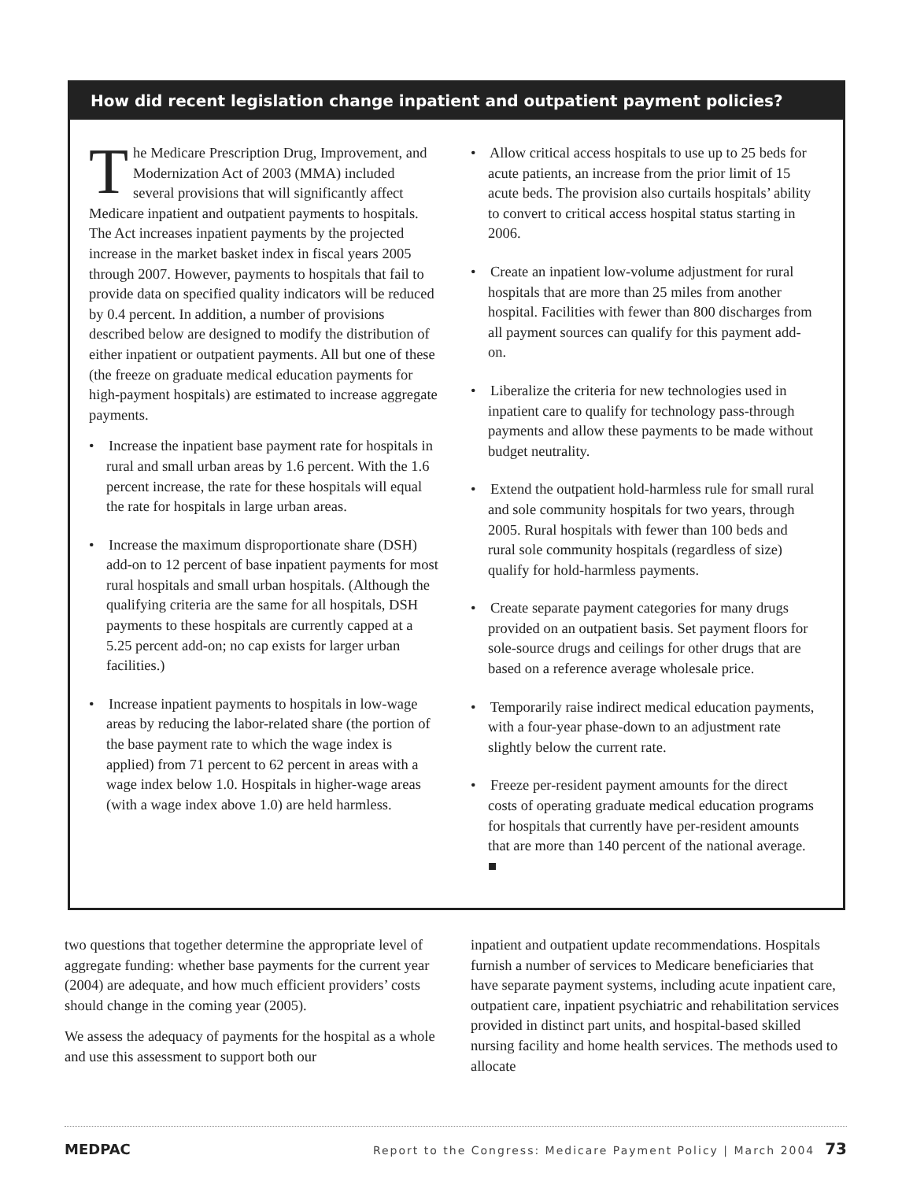How did recent legislation change inpatient and outpatient payment policies?
The Medicare Prescription Drug, Improvement, and Modernization Act of 2003 (MMA) included several provisions that will significantly affect Medicare inpatient and outpatient payments to hospitals. The Act increases inpatient payments by the projected increase in the market basket index in fiscal years 2005 through 2007. However, payments to hospitals that fail to provide data on specified quality indicators will be reduced by 0.4 percent. In addition, a number of provisions described below are designed to modify the distribution of either inpatient or outpatient payments. All but one of these (the freeze on graduate medical education payments for high-payment hospitals) are estimated to increase aggregate payments.
• Increase the inpatient base payment rate for hospitals in rural and small urban areas by 1.6 percent. With the 1.6 percent increase, the rate for these hospitals will equal the rate for hospitals in large urban areas.
• Increase the maximum disproportionate share (DSH) add-on to 12 percent of base inpatient payments for most rural hospitals and small urban hospitals. (Although the qualifying criteria are the same for all hospitals, DSH payments to these hospitals are currently capped at a 5.25 percent add-on; no cap exists for larger urban facilities.)
• Increase inpatient payments to hospitals in low-wage areas by reducing the labor-related share (the portion of the base payment rate to which the wage index is applied) from 71 percent to 62 percent in areas with a wage index below 1.0. Hospitals in higher-wage areas (with a wage index above 1.0) are held harmless.
• Allow critical access hospitals to use up to 25 beds for acute patients, an increase from the prior limit of 15 acute beds. The provision also curtails hospitals’ ability to convert to critical access hospital status starting in 2006.
• Create an inpatient low-volume adjustment for rural hospitals that are more than 25 miles from another hospital. Facilities with fewer than 800 discharges from all payment sources can qualify for this payment add-on.
• Liberalize the criteria for new technologies used in inpatient care to qualify for technology pass-through payments and allow these payments to be made without budget neutrality.
• Extend the outpatient hold-harmless rule for small rural and sole community hospitals for two years, through 2005. Rural hospitals with fewer than 100 beds and rural sole community hospitals (regardless of size) qualify for hold-harmless payments.
• Create separate payment categories for many drugs provided on an outpatient basis. Set payment floors for sole-source drugs and ceilings for other drugs that are based on a reference average wholesale price.
• Temporarily raise indirect medical education payments, with a four-year phase-down to an adjustment rate slightly below the current rate.
• Freeze per-resident payment amounts for the direct costs of operating graduate medical education programs for hospitals that currently have per-resident amounts that are more than 140 percent of the national average. ■
two questions that together determine the appropriate level of aggregate funding: whether base payments for the current year (2004) are adequate, and how much efficient providers’ costs should change in the coming year (2005).
We assess the adequacy of payments for the hospital as a whole and use this assessment to support both our
inpatient and outpatient update recommendations. Hospitals furnish a number of services to Medicare beneficiaries that have separate payment systems, including acute inpatient care, outpatient care, inpatient psychiatric and rehabilitation services provided in distinct part units, and hospital-based skilled nursing facility and home health services. The methods used to allocate
MEDPAC Report to the Congress: Medicare Payment Policy | March 2004 73